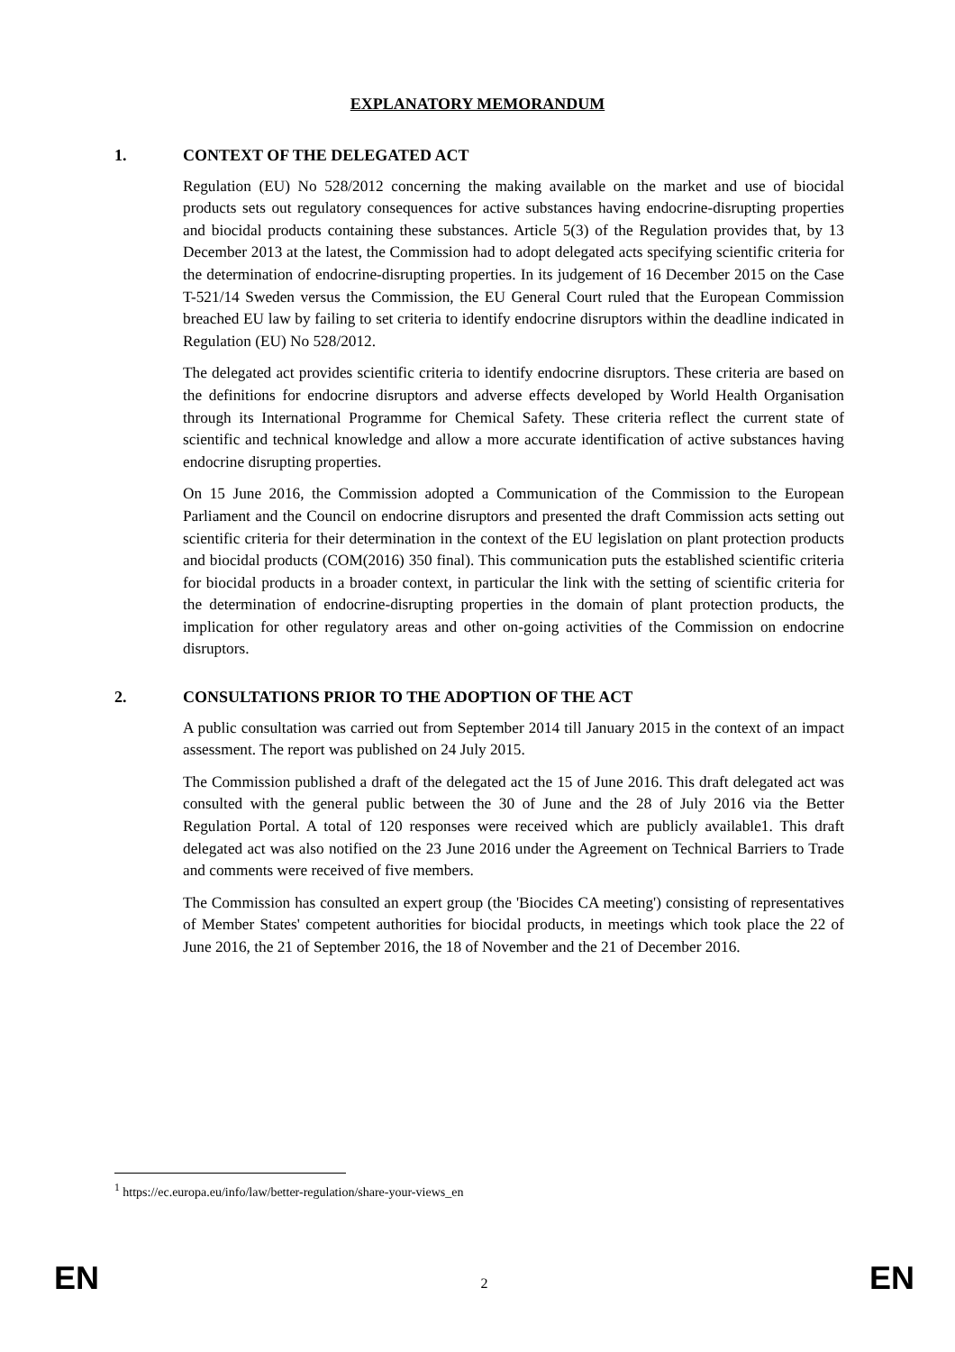EXPLANATORY MEMORANDUM
1. CONTEXT OF THE DELEGATED ACT
Regulation (EU) No 528/2012 concerning the making available on the market and use of biocidal products sets out regulatory consequences for active substances having endocrine-disrupting properties and biocidal products containing these substances. Article 5(3) of the Regulation provides that, by 13 December 2013 at the latest, the Commission had to adopt delegated acts specifying scientific criteria for the determination of endocrine-disrupting properties. In its judgement of 16 December 2015 on the Case T-521/14 Sweden versus the Commission, the EU General Court ruled that the European Commission breached EU law by failing to set criteria to identify endocrine disruptors within the deadline indicated in Regulation (EU) No 528/2012.
The delegated act provides scientific criteria to identify endocrine disruptors. These criteria are based on the definitions for endocrine disruptors and adverse effects developed by World Health Organisation through its International Programme for Chemical Safety. These criteria reflect the current state of scientific and technical knowledge and allow a more accurate identification of active substances having endocrine disrupting properties.
On 15 June 2016, the Commission adopted a Communication of the Commission to the European Parliament and the Council on endocrine disruptors and presented the draft Commission acts setting out scientific criteria for their determination in the context of the EU legislation on plant protection products and biocidal products (COM(2016) 350 final). This communication puts the established scientific criteria for biocidal products in a broader context, in particular the link with the setting of scientific criteria for the determination of endocrine-disrupting properties in the domain of plant protection products, the implication for other regulatory areas and other on-going activities of the Commission on endocrine disruptors.
2. CONSULTATIONS PRIOR TO THE ADOPTION OF THE ACT
A public consultation was carried out from September 2014 till January 2015 in the context of an impact assessment. The report was published on 24 July 2015.
The Commission published a draft of the delegated act the 15 of June 2016. This draft delegated act was consulted with the general public between the 30 of June and the 28 of July 2016 via the Better Regulation Portal. A total of 120 responses were received which are publicly available1. This draft delegated act was also notified on the 23 June 2016 under the Agreement on Technical Barriers to Trade and comments were received of five members.
The Commission has consulted an expert group (the 'Biocides CA meeting') consisting of representatives of Member States' competent authorities for biocidal products, in meetings which took place the 22 of June 2016, the 21 of September 2016, the 18 of November and the 21 of December 2016.
<sup>1</sup> https://ec.europa.eu/info/law/better-regulation/share-your-views_en
EN 2 EN